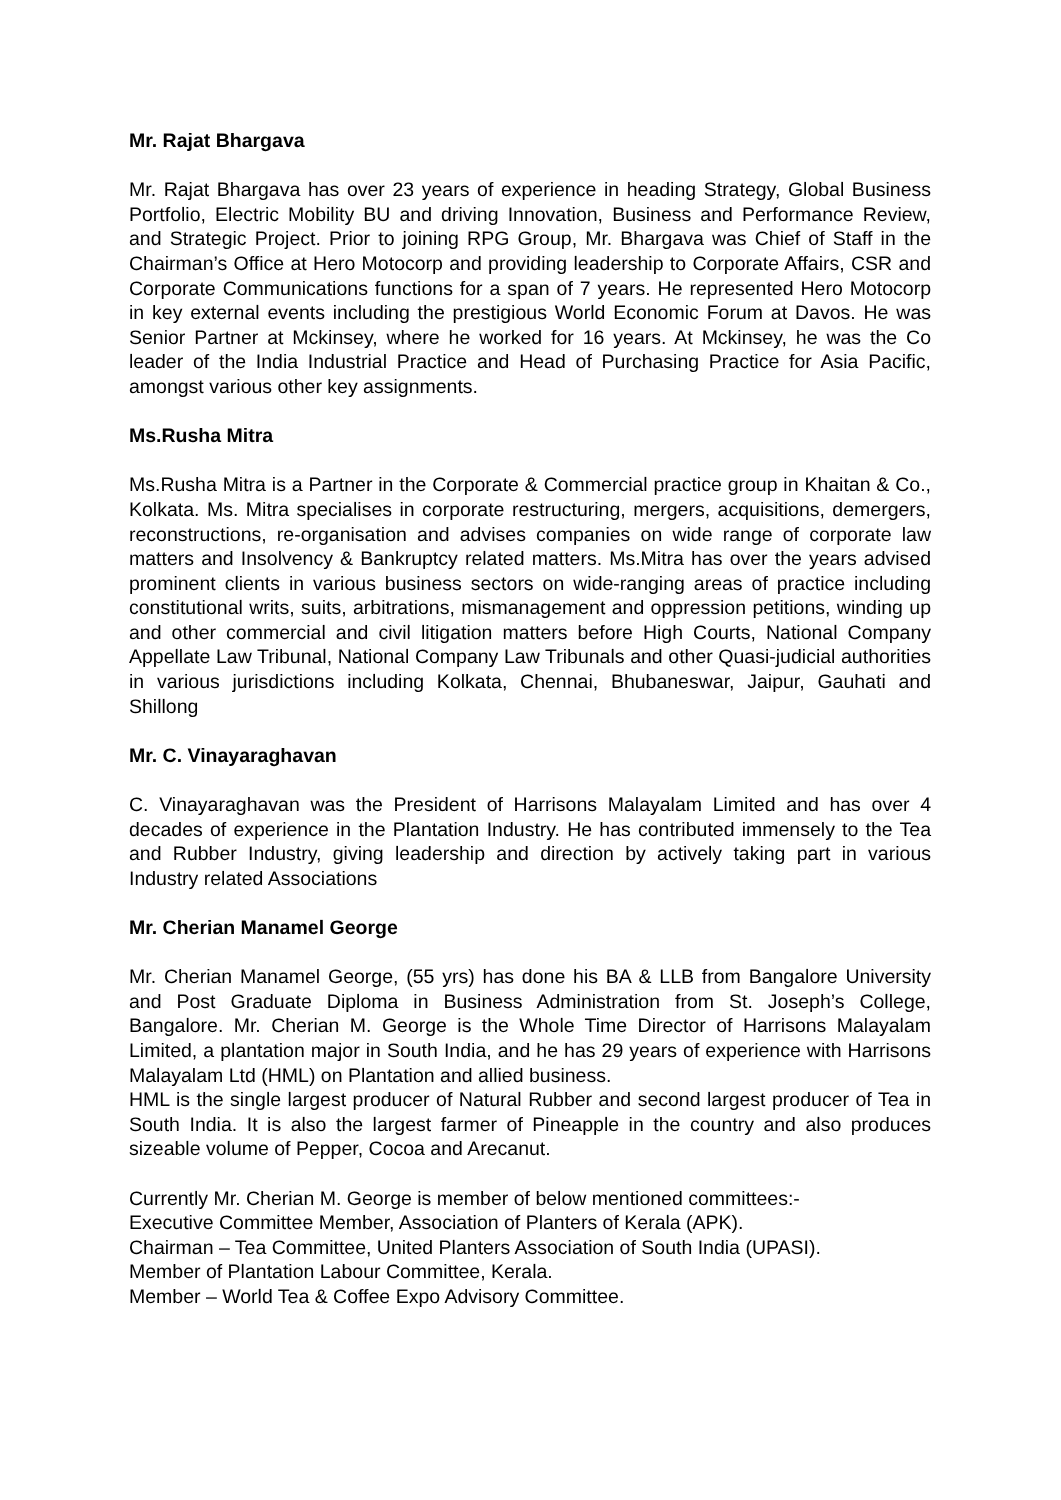Mr. Rajat Bhargava
Mr. Rajat Bhargava has over 23 years of experience in heading Strategy, Global Business Portfolio, Electric Mobility BU and driving Innovation, Business and Performance Review, and Strategic Project. Prior to joining RPG Group, Mr. Bhargava was Chief of Staff in the Chairman’s Office at Hero Motocorp and providing leadership to Corporate Affairs, CSR and Corporate Communications functions for a span of 7 years. He represented Hero Motocorp in key external events including the prestigious World Economic Forum at Davos. He was Senior Partner at Mckinsey, where he worked for 16 years. At Mckinsey, he was the Co leader of the India Industrial Practice and Head of Purchasing Practice for Asia Pacific, amongst various other key assignments.
Ms.Rusha Mitra
Ms.Rusha Mitra is a Partner in the Corporate & Commercial practice group in Khaitan & Co., Kolkata. Ms. Mitra specialises in corporate restructuring, mergers, acquisitions, demergers, reconstructions, re-organisation and advises companies on wide range of corporate law matters and Insolvency & Bankruptcy related matters. Ms.Mitra has over the years advised prominent clients in various business sectors on wide-ranging areas of practice including constitutional writs, suits, arbitrations, mismanagement and oppression petitions, winding up and other commercial and civil litigation matters before High Courts, National Company Appellate Law Tribunal, National Company Law Tribunals and other Quasi-judicial authorities in various jurisdictions including Kolkata, Chennai, Bhubaneswar, Jaipur, Gauhati and Shillong
Mr. C. Vinayaraghavan
C. Vinayaraghavan was the President of Harrisons Malayalam Limited and has over 4 decades of experience in the Plantation Industry. He has contributed immensely to the Tea and Rubber Industry, giving leadership and direction by actively taking part in various Industry related Associations
Mr. Cherian Manamel George
Mr. Cherian Manamel George, (55 yrs) has done his BA & LLB from Bangalore University and Post Graduate Diploma in Business Administration from St. Joseph’s College, Bangalore. Mr. Cherian M. George is the Whole Time Director of Harrisons Malayalam Limited, a plantation major in South India, and he has 29 years of experience with Harrisons Malayalam Ltd (HML) on Plantation and allied business.
HML is the single largest producer of Natural Rubber and second largest producer of Tea in South India. It is also the largest farmer of Pineapple in the country and also produces sizeable volume of Pepper, Cocoa and Arecanut.
Currently Mr. Cherian M. George is member of below mentioned committees:-
Executive Committee Member, Association of Planters of Kerala (APK).
Chairman – Tea Committee, United Planters Association of South India (UPASI).
Member of Plantation Labour Committee, Kerala.
Member – World Tea & Coffee Expo Advisory Committee.